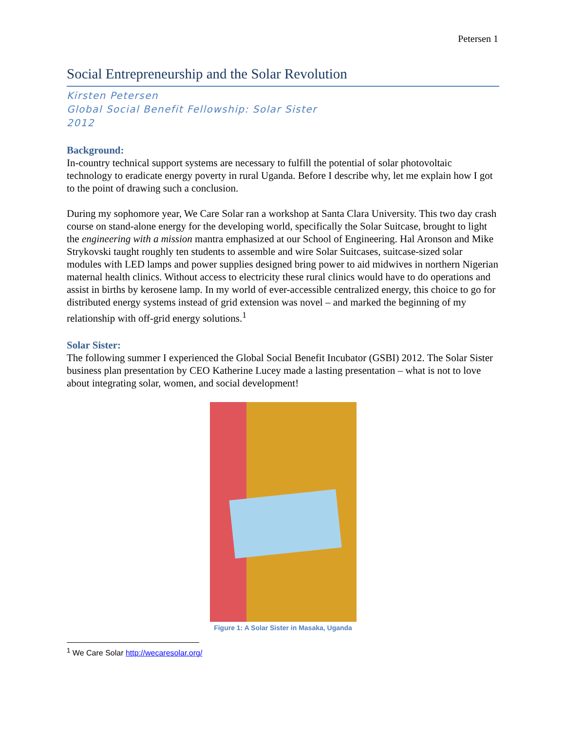Petersen 1
Social Entrepreneurship and the Solar Revolution
Kirsten Petersen
Global Social Benefit Fellowship: Solar Sister
2012
Background:
In-country technical support systems are necessary to fulfill the potential of solar photovoltaic technology to eradicate energy poverty in rural Uganda. Before I describe why, let me explain how I got to the point of drawing such a conclusion.
During my sophomore year, We Care Solar ran a workshop at Santa Clara University. This two day crash course on stand-alone energy for the developing world, specifically the Solar Suitcase, brought to light the engineering with a mission mantra emphasized at our School of Engineering. Hal Aronson and Mike Strykovski taught roughly ten students to assemble and wire Solar Suitcases, suitcase-sized solar modules with LED lamps and power supplies designed bring power to aid midwives in northern Nigerian maternal health clinics. Without access to electricity these rural clinics would have to do operations and assist in births by kerosene lamp. In my world of ever-accessible centralized energy, this choice to go for distributed energy systems instead of grid extension was novel – and marked the beginning of my relationship with off-grid energy solutions.<sup>1</sup>
Solar Sister:
The following summer I experienced the Global Social Benefit Incubator (GSBI) 2012. The Solar Sister business plan presentation by CEO Katherine Lucey made a lasting presentation – what is not to love about integrating solar, women, and social development!
Figure 1: A Solar Sister in Masaka, Uganda
<sup>1</sup> We Care Solar http://wecaresolar.org/